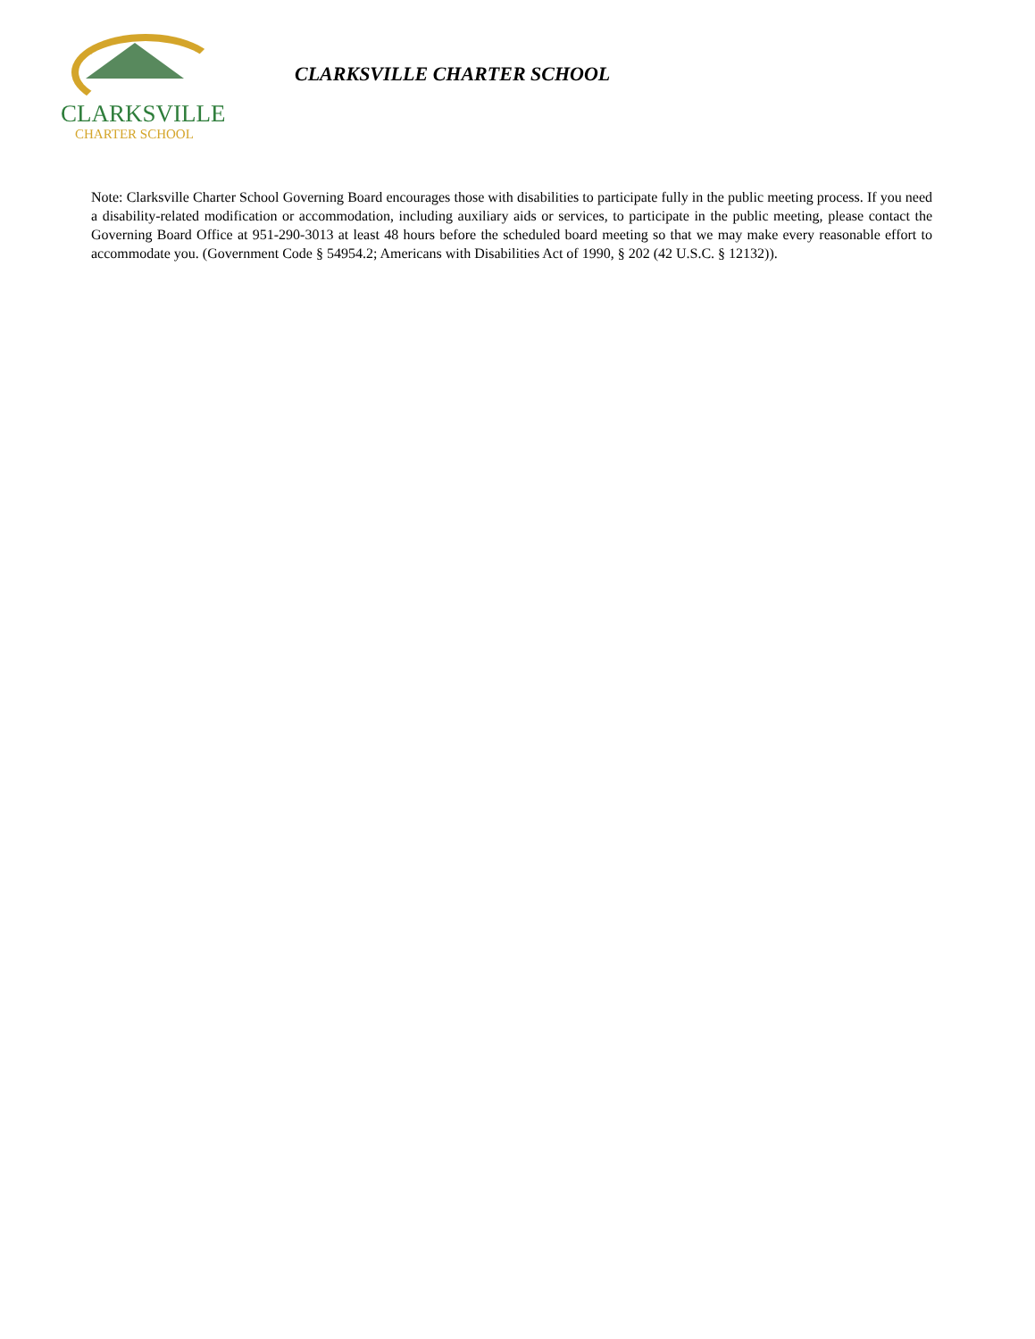CLARKSVILLE
CHARTER SCHOOL
CLARKSVILLE CHARTER SCHOOL
Note: Clarksville Charter School Governing Board encourages those with disabilities to participate fully in the public meeting process. If you need a disability-related modification or accommodation, including auxiliary aids or services, to participate in the public meeting, please contact the Governing Board Office at 951-290-3013 at least 48 hours before the scheduled board meeting so that we may make every reasonable effort to accommodate you. (Government Code § 54954.2; Americans with Disabilities Act of 1990, § 202 (42 U.S.C. § 12132)).